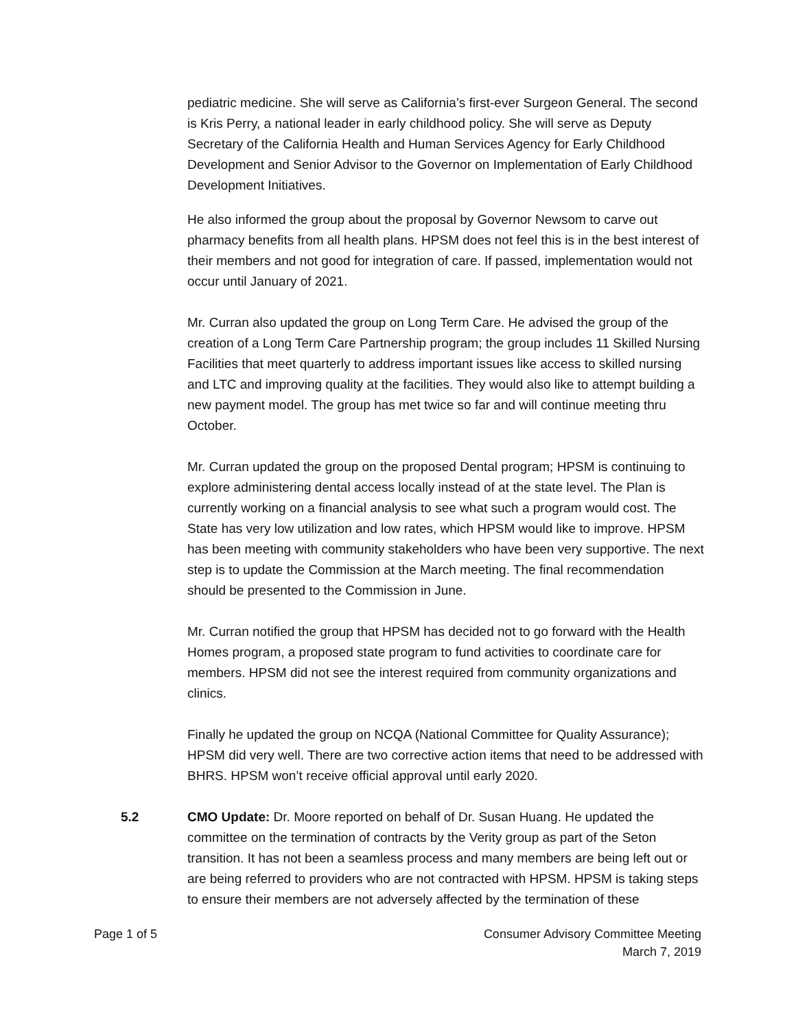pediatric medicine. She will serve as California’s first-ever Surgeon General. The second is Kris Perry, a national leader in early childhood policy. She will serve as Deputy Secretary of the California Health and Human Services Agency for Early Childhood Development and Senior Advisor to the Governor on Implementation of Early Childhood Development Initiatives.
He also informed the group about the proposal by Governor Newsom to carve out pharmacy benefits from all health plans. HPSM does not feel this is in the best interest of their members and not good for integration of care. If passed, implementation would not occur until January of 2021.
Mr. Curran also updated the group on Long Term Care. He advised the group of the creation of a Long Term Care Partnership program; the group includes 11 Skilled Nursing Facilities that meet quarterly to address important issues like access to skilled nursing and LTC and improving quality at the facilities. They would also like to attempt building a new payment model. The group has met twice so far and will continue meeting thru October.
Mr. Curran updated the group on the proposed Dental program; HPSM is continuing to explore administering dental access locally instead of at the state level. The Plan is currently working on a financial analysis to see what such a program would cost. The State has very low utilization and low rates, which HPSM would like to improve. HPSM has been meeting with community stakeholders who have been very supportive. The next step is to update the Commission at the March meeting. The final recommendation should be presented to the Commission in June.
Mr. Curran notified the group that HPSM has decided not to go forward with the Health Homes program, a proposed state program to fund activities to coordinate care for members. HPSM did not see the interest required from community organizations and clinics.
Finally he updated the group on NCQA (National Committee for Quality Assurance); HPSM did very well. There are two corrective action items that need to be addressed with BHRS. HPSM won’t receive official approval until early 2020.
5.2 CMO Update: Dr. Moore reported on behalf of Dr. Susan Huang. He updated the committee on the termination of contracts by the Verity group as part of the Seton transition. It has not been a seamless process and many members are being left out or are being referred to providers who are not contracted with HPSM. HPSM is taking steps to ensure their members are not adversely affected by the termination of these
Page 1 of 5 Consumer Advisory Committee Meeting
March 7, 2019